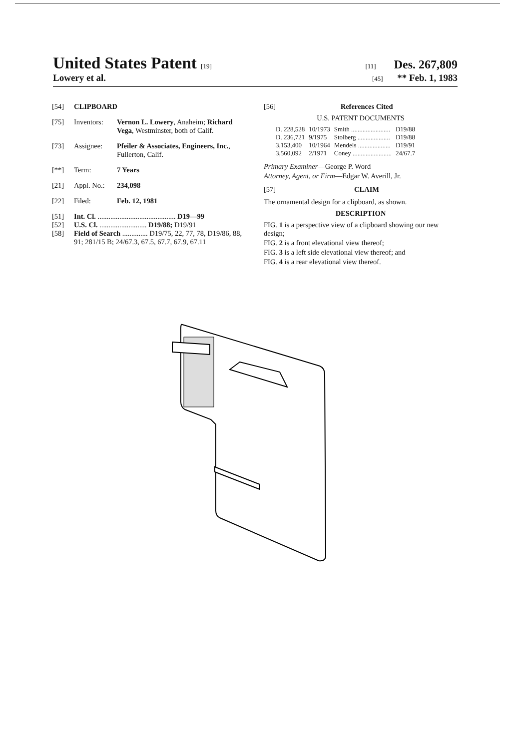United States Patent [19] [11] Des. 267,809
Lowery et al. [45] ** Feb. 1, 1983
[54] CLIPBOARD
[75] Inventors: Vernon L. Lowery, Anaheim; Richard Vega, Westminster, both of Calif.
[73] Assignee: Pfeiler & Associates, Engineers, Inc., Fullerton, Calif.
[**] Term: 7 Years
[21] Appl. No.: 234,098
[22] Filed: Feb. 12, 1981
[51] Int. Cl. ........................................... D19—99
[52] U.S. Cl. .......................... D19/88; D19/91
[58] Field of Search .............. D19/75, 22, 77, 78, D19/86, 88, 91; 281/15 B; 24/67.3, 67.5, 67.7, 67.9, 67.11
[56] References Cited
U.S. PATENT DOCUMENTS
| D. 228,528 | 10/1973 | Smith ........................ | D19/88 |
| D. 236,721 | 9/1975 | Stolberg .................... | D19/88 |
| 3,153,400 | 10/1964 | Mendels .................... | D19/91 |
| 3,560,092 | 2/1971 | Coney ........................ | 24/67.7 |
Primary Examiner—George P. Word
Attorney, Agent, or Firm—Edgar W. Averill, Jr.
[57] CLAIM
The ornamental design for a clipboard, as shown.
DESCRIPTION
FIG. 1 is a perspective view of a clipboard showing our new design;
FIG. 2 is a front elevational view thereof;
FIG. 3 is a left side elevational view thereof; and
FIG. 4 is a rear elevational view thereof.